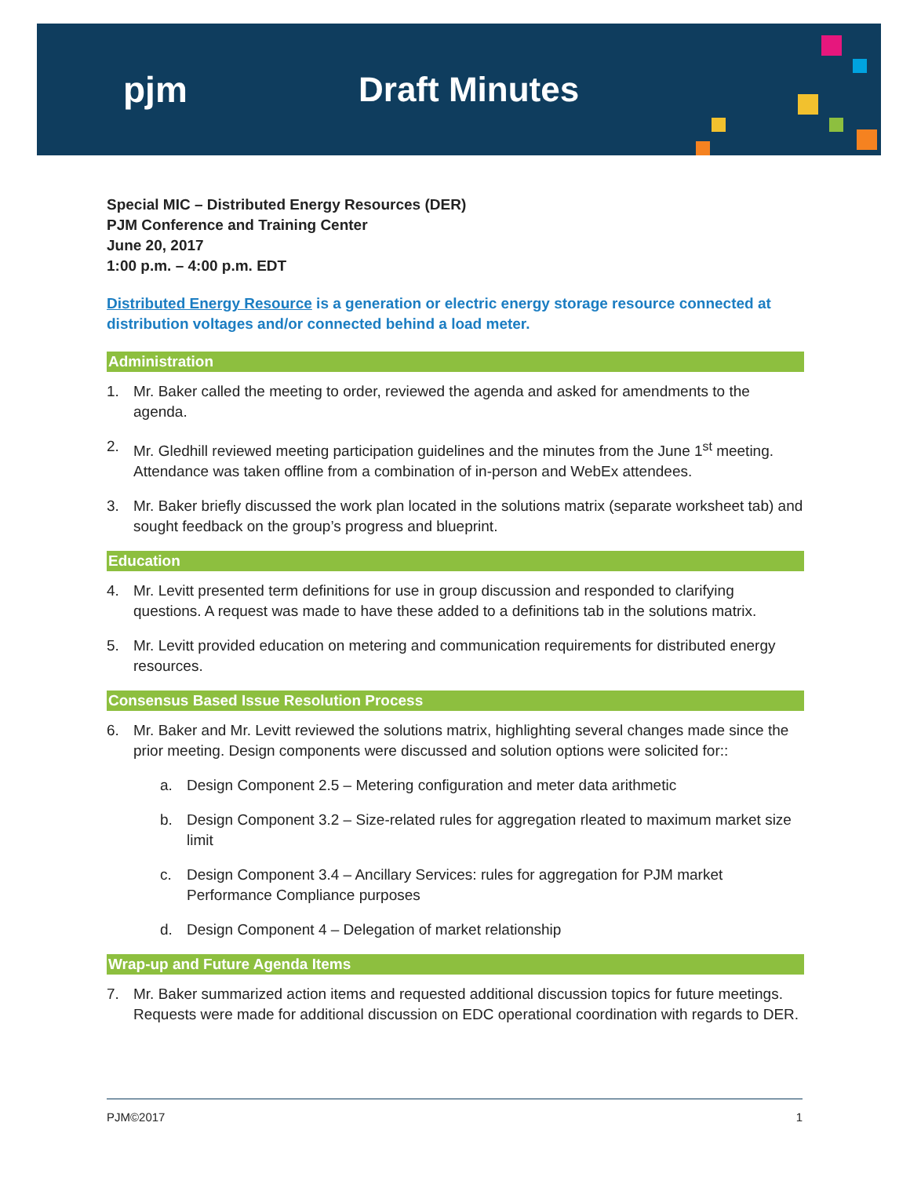pjm Draft Minutes
Special MIC – Distributed Energy Resources (DER)
PJM Conference and Training Center
June 20, 2017
1:00 p.m. – 4:00 p.m. EDT
Distributed Energy Resource is a generation or electric energy storage resource connected at distribution voltages and/or connected behind a load meter.
Administration
1. Mr. Baker called the meeting to order, reviewed the agenda and asked for amendments to the agenda.
2. Mr. Gledhill reviewed meeting participation guidelines and the minutes from the June 1<sup>st</sup> meeting. Attendance was taken offline from a combination of in-person and WebEx attendees.
3. Mr. Baker briefly discussed the work plan located in the solutions matrix (separate worksheet tab) and sought feedback on the group’s progress and blueprint.
Education
4. Mr. Levitt presented term definitions for use in group discussion and responded to clarifying questions. A request was made to have these added to a definitions tab in the solutions matrix.
5. Mr. Levitt provided education on metering and communication requirements for distributed energy resources.
Consensus Based Issue Resolution Process
6. Mr. Baker and Mr. Levitt reviewed the solutions matrix, highlighting several changes made since the prior meeting. Design components were discussed and solution options were solicited for::
a. Design Component 2.5 – Metering configuration and meter data arithmetic
b. Design Component 3.2 – Size-related rules for aggregation rleated to maximum market size limit
c. Design Component 3.4 – Ancillary Services: rules for aggregation for PJM market Performance Compliance purposes
d. Design Component 4 – Delegation of market relationship
Wrap-up and Future Agenda Items
7. Mr. Baker summarized action items and requested additional discussion topics for future meetings. Requests were made for additional discussion on EDC operational coordination with regards to DER.
PJM©2017 1